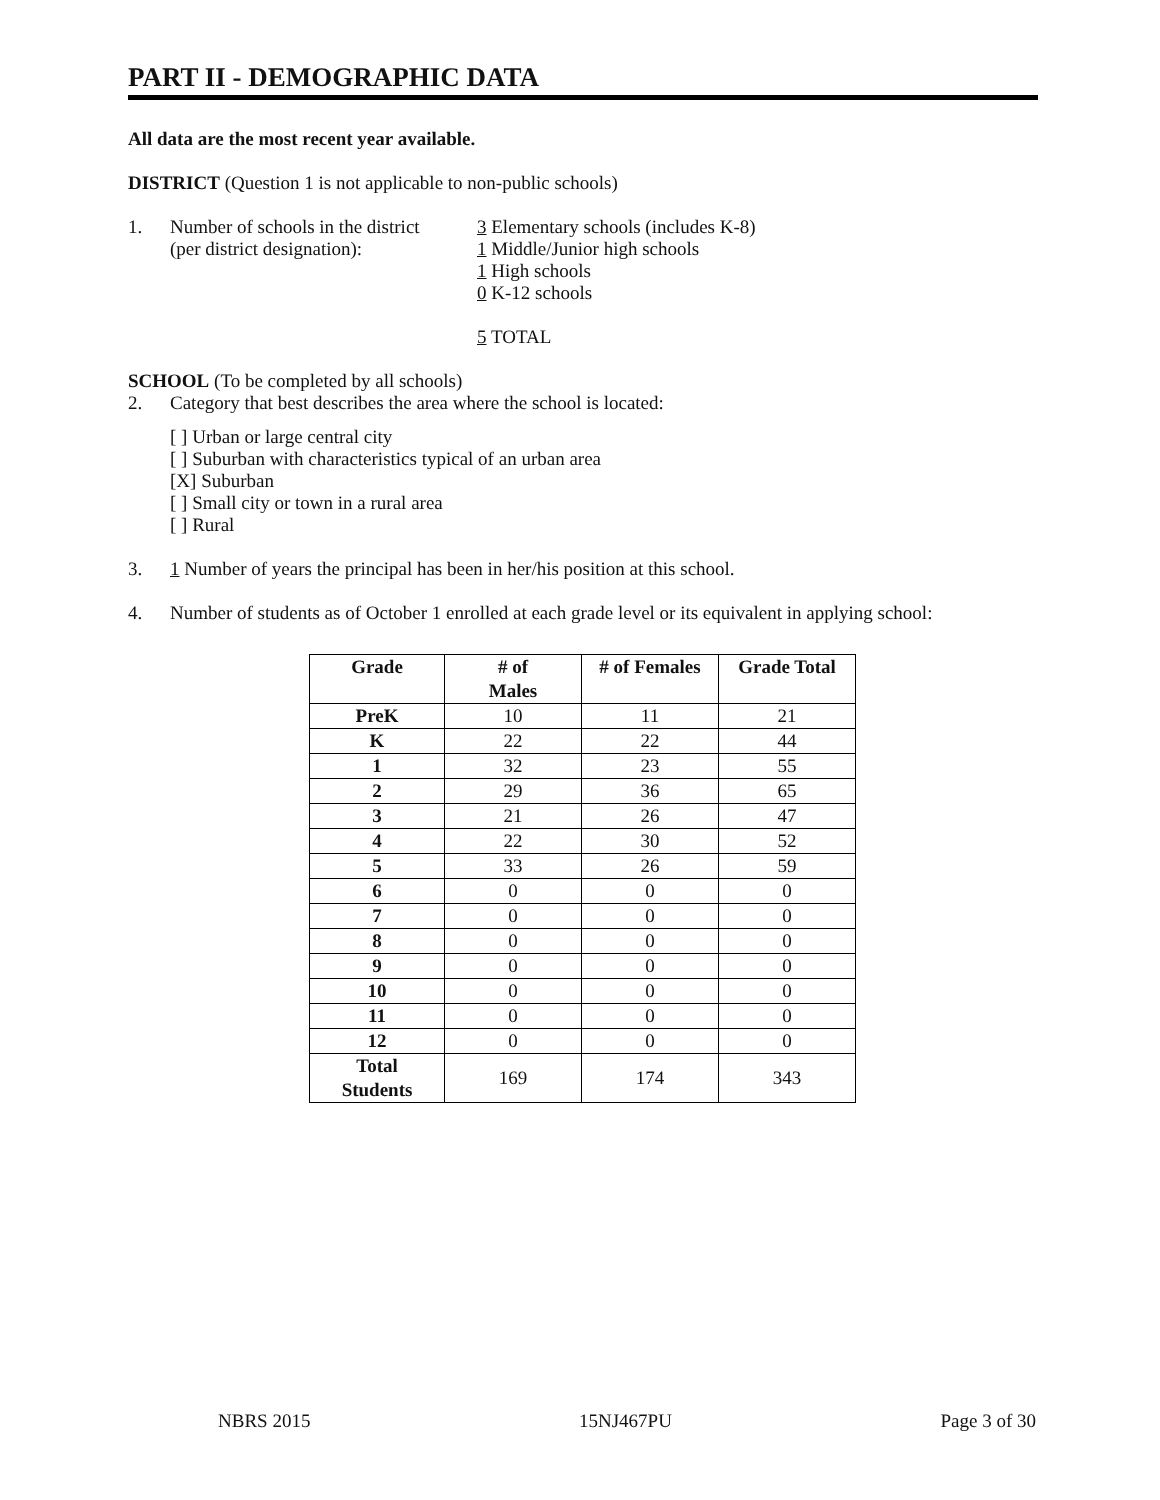PART II - DEMOGRAPHIC DATA
All data are the most recent year available.
DISTRICT (Question 1 is not applicable to non-public schools)
1. Number of schools in the district
(per district designation):
3 Elementary schools (includes K-8)
1 Middle/Junior high schools
1 High schools
0 K-12 schools
5 TOTAL
SCHOOL (To be completed by all schools)
2. Category that best describes the area where the school is located:
[ ] Urban or large central city
[ ] Suburban with characteristics typical of an urban area
[X] Suburban
[ ] Small city or town in a rural area
[ ] Rural
3. 1 Number of years the principal has been in her/his position at this school.
4. Number of students as of October 1 enrolled at each grade level or its equivalent in applying school:
| Grade | # of Males | # of Females | Grade Total |
| --- | --- | --- | --- |
| PreK | 10 | 11 | 21 |
| K | 22 | 22 | 44 |
| 1 | 32 | 23 | 55 |
| 2 | 29 | 36 | 65 |
| 3 | 21 | 26 | 47 |
| 4 | 22 | 30 | 52 |
| 5 | 33 | 26 | 59 |
| 6 | 0 | 0 | 0 |
| 7 | 0 | 0 | 0 |
| 8 | 0 | 0 | 0 |
| 9 | 0 | 0 | 0 |
| 10 | 0 | 0 | 0 |
| 11 | 0 | 0 | 0 |
| 12 | 0 | 0 | 0 |
| Total Students | 169 | 174 | 343 |
NBRS 2015 15NJ467PU Page 3 of 30